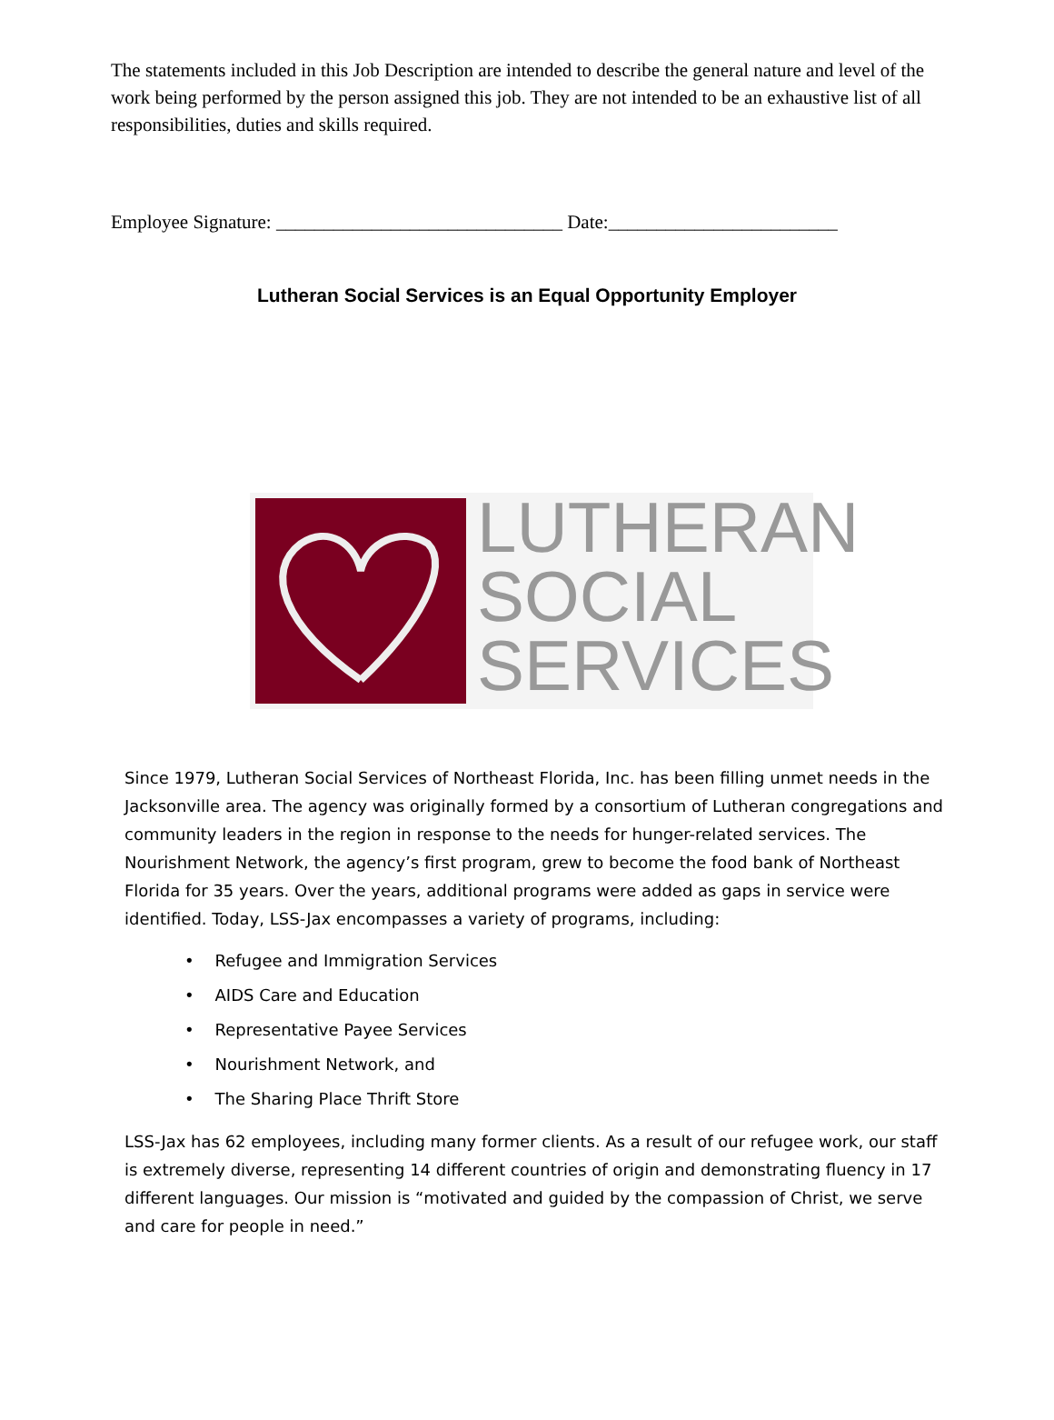The statements included in this Job Description are intended to describe the general nature and level of the work being performed by the person assigned this job. They are not intended to be an exhaustive list of all responsibilities, duties and skills required.
Employee Signature: ______________________________ Date:________________________
Lutheran Social Services is an Equal Opportunity Employer
LUTHERAN
SOCIAL
SERVICES
Since 1979, Lutheran Social Services of Northeast Florida, Inc. has been filling unmet needs in the Jacksonville area. The agency was originally formed by a consortium of Lutheran congregations and community leaders in the region in response to the needs for hunger-related services. The Nourishment Network, the agency’s first program, grew to become the food bank of Northeast Florida for 35 years. Over the years, additional programs were added as gaps in service were identified. Today, LSS-Jax encompasses a variety of programs, including:
• Refugee and Immigration Services
• AIDS Care and Education
• Representative Payee Services
• Nourishment Network, and
• The Sharing Place Thrift Store
LSS-Jax has 62 employees, including many former clients. As a result of our refugee work, our staff is extremely diverse, representing 14 different countries of origin and demonstrating fluency in 17 different languages. Our mission is “motivated and guided by the compassion of Christ, we serve and care for people in need.”